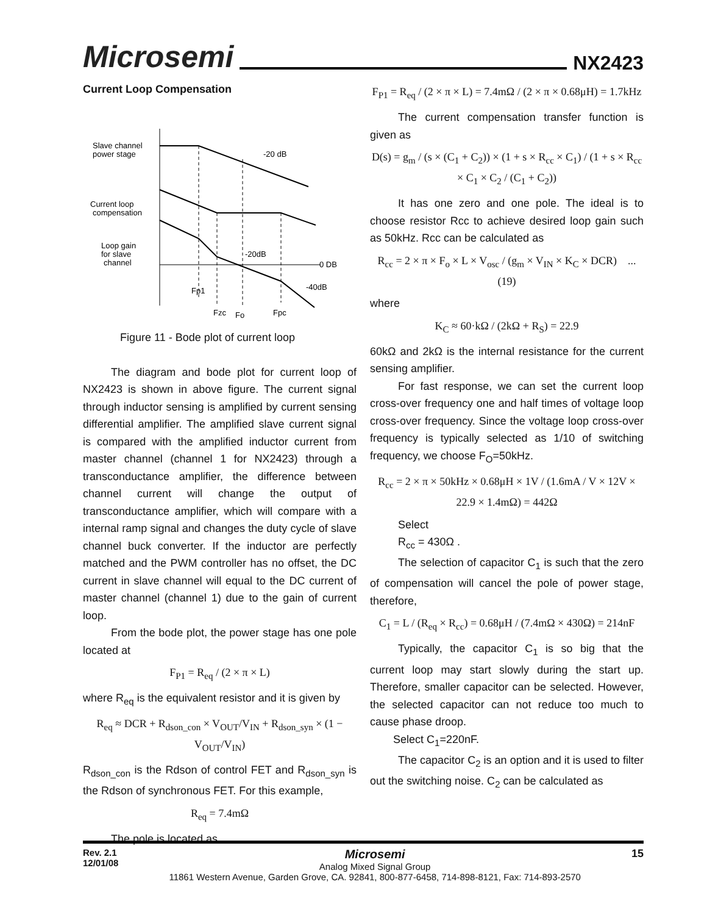Microsemi NX2423
Current Loop Compensation
Slave channel
power stage
-20 dB
Current loop
compensation
Loop gain
for slave
channel
-20dB
0 DB
-40dB
Fp1
Fzc
Fo
Fpc
Figure 11 - Bode plot of current loop
The diagram and bode plot for current loop of NX2423 is shown in above figure. The current signal through inductor sensing is amplified by current sensing differential amplifier. The amplified slave current signal is compared with the amplified inductor current from master channel (channel 1 for NX2423) through a transconductance amplifier, the difference between channel current will change the output of transconductance amplifier, which will compare with a internal ramp signal and changes the duty cycle of slave channel buck converter. If the inductor are perfectly matched and the PWM controller has no offset, the DC current in slave channel will equal to the DC current of master channel (channel 1) due to the gain of current loop.
From the bode plot, the power stage has one pole located at
F<sub>P1</sub> = R<sub>eq</sub> / (2 × π × L)
where R<sub>eq</sub> is the equivalent resistor and it is given by
R<sub>eq</sub> ≈ DCR + R<sub>dson_con</sub> × V<sub>OUT</sub>/V<sub>IN</sub> + R<sub>dson_syn</sub> × (1 − V<sub>OUT</sub>/V<sub>IN</sub>)
R<sub>dson_con</sub> is the Rdson of control FET and R<sub>dson_syn</sub> is the Rdson of synchronous FET. For this example,
R<sub>eq</sub> = 7.4mΩ
The pole is located as
F<sub>P1</sub> = R<sub>eq</sub> / (2 × π × L) = 7.4mΩ / (2 × π × 0.68μH) = 1.7kHz
The current compensation transfer function is given as
D(s) = g<sub>m</sub> / (s × (C<sub>1</sub> + C<sub>2</sub>)) × (1 + s × R<sub>cc</sub> × C<sub>1</sub>) / (1 + s × R<sub>cc</sub> × C<sub>1</sub> × C<sub>2</sub> / (C<sub>1</sub> + C<sub>2</sub>))
It has one zero and one pole. The ideal is to choose resistor Rcc to achieve desired loop gain such as 50kHz. Rcc can be calculated as
R<sub>cc</sub> = 2 × π × F<sub>o</sub> × L × V<sub>osc</sub> / (g<sub>m</sub> × V<sub>IN</sub> × K<sub>C</sub> × DCR) ...(19)
where
K<sub>C</sub> ≈ 60·kΩ / (2kΩ + R<sub>S</sub>) = 22.9
60kΩ and 2kΩ is the internal resistance for the current sensing amplifier.
For fast response, we can set the current loop cross-over frequency one and half times of voltage loop cross-over frequency. Since the voltage loop cross-over frequency is typically selected as 1/10 of switching frequency, we choose F<sub>O</sub>=50kHz.
R<sub>cc</sub> = 2 × π × 50kHz × 0.68μH × 1V / (1.6mA / V × 12V × 22.9 × 1.4mΩ) = 442Ω
Select
R<sub>cc</sub> = 430Ω .
The selection of capacitor C<sub>1</sub> is such that the zero of compensation will cancel the pole of power stage, therefore,
C<sub>1</sub> = L / (R<sub>eq</sub> × R<sub>cc</sub>) = 0.68μH / (7.4mΩ × 430Ω) = 214nF
Typically, the capacitor C<sub>1</sub> is so big that the current loop may start slowly during the start up. Therefore, smaller capacitor can be selected. However, the selected capacitor can not reduce too much to cause phase droop.
Select C<sub>1</sub>=220nF.
The capacitor C<sub>2</sub> is an option and it is used to filter out the switching noise. C<sub>2</sub> can be calculated as
Rev. 2.1
12/01/08
Microsemi
Analog Mixed Signal Group
11861 Western Avenue, Garden Grove, CA. 92841, 800-877-6458, 714-898-8121, Fax: 714-893-2570
15